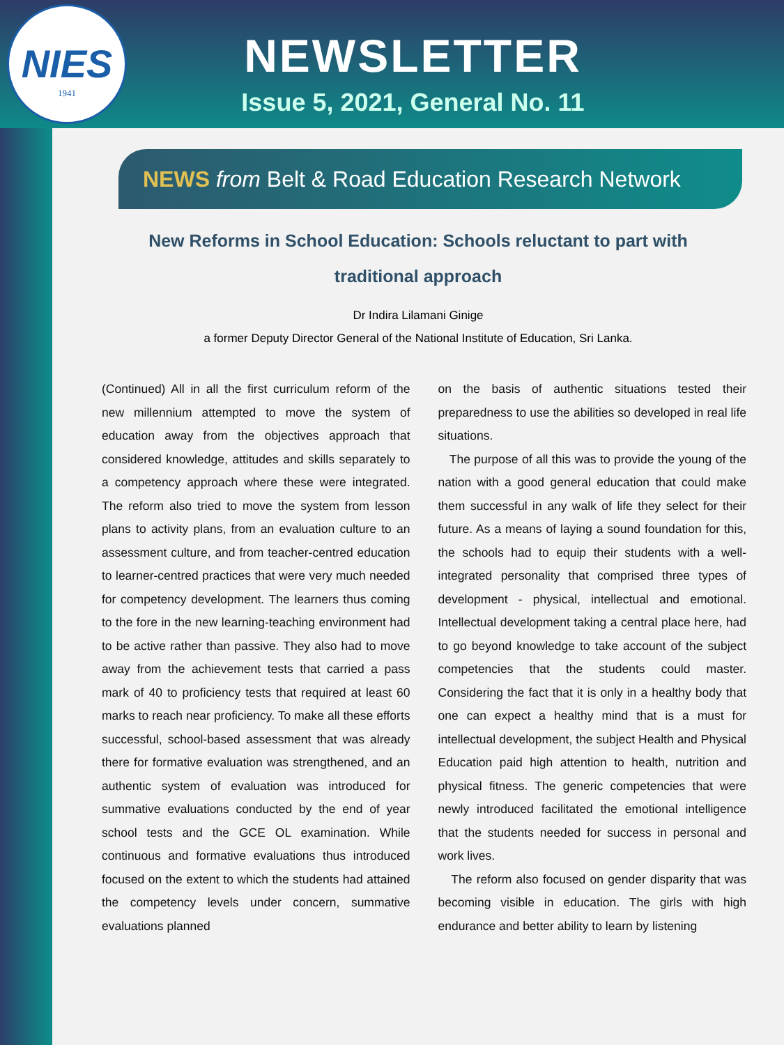NIES
1941
NEWSLETTER
Issue 5, 2021, General No. 11
NEWS from Belt & Road Education Research Network
New Reforms in School Education: Schools reluctant to part with traditional approach
Dr Indira Lilamani Ginige
a former Deputy Director General of the National Institute of Education, Sri Lanka.
(Continued) All in all the first curriculum reform of the new millennium attempted to move the system of education away from the objectives approach that considered knowledge, attitudes and skills separately to a competency approach where these were integrated. The reform also tried to move the system from lesson plans to activity plans, from an evaluation culture to an assessment culture, and from teacher-centred education to learner-centred practices that were very much needed for competency development. The learners thus coming to the fore in the new learning-teaching environment had to be active rather than passive. They also had to move away from the achievement tests that carried a pass mark of 40 to proficiency tests that required at least 60 marks to reach near proficiency. To make all these efforts successful, school-based assessment that was already there for formative evaluation was strengthened, and an authentic system of evaluation was introduced for summative evaluations conducted by the end of year school tests and the GCE OL examination. While continuous and formative evaluations thus introduced focused on the extent to which the students had attained the competency levels under concern, summative evaluations planned
on the basis of authentic situations tested their preparedness to use the abilities so developed in real life situations.
The purpose of all this was to provide the young of the nation with a good general education that could make them successful in any walk of life they select for their future. As a means of laying a sound foundation for this, the schools had to equip their students with a well-integrated personality that comprised three types of development - physical, intellectual and emotional. Intellectual development taking a central place here, had to go beyond knowledge to take account of the subject competencies that the students could master. Considering the fact that it is only in a healthy body that one can expect a healthy mind that is a must for intellectual development, the subject Health and Physical Education paid high attention to health, nutrition and physical fitness. The generic competencies that were newly introduced facilitated the emotional intelligence that the students needed for success in personal and work lives.
The reform also focused on gender disparity that was becoming visible in education. The girls with high endurance and better ability to learn by listening